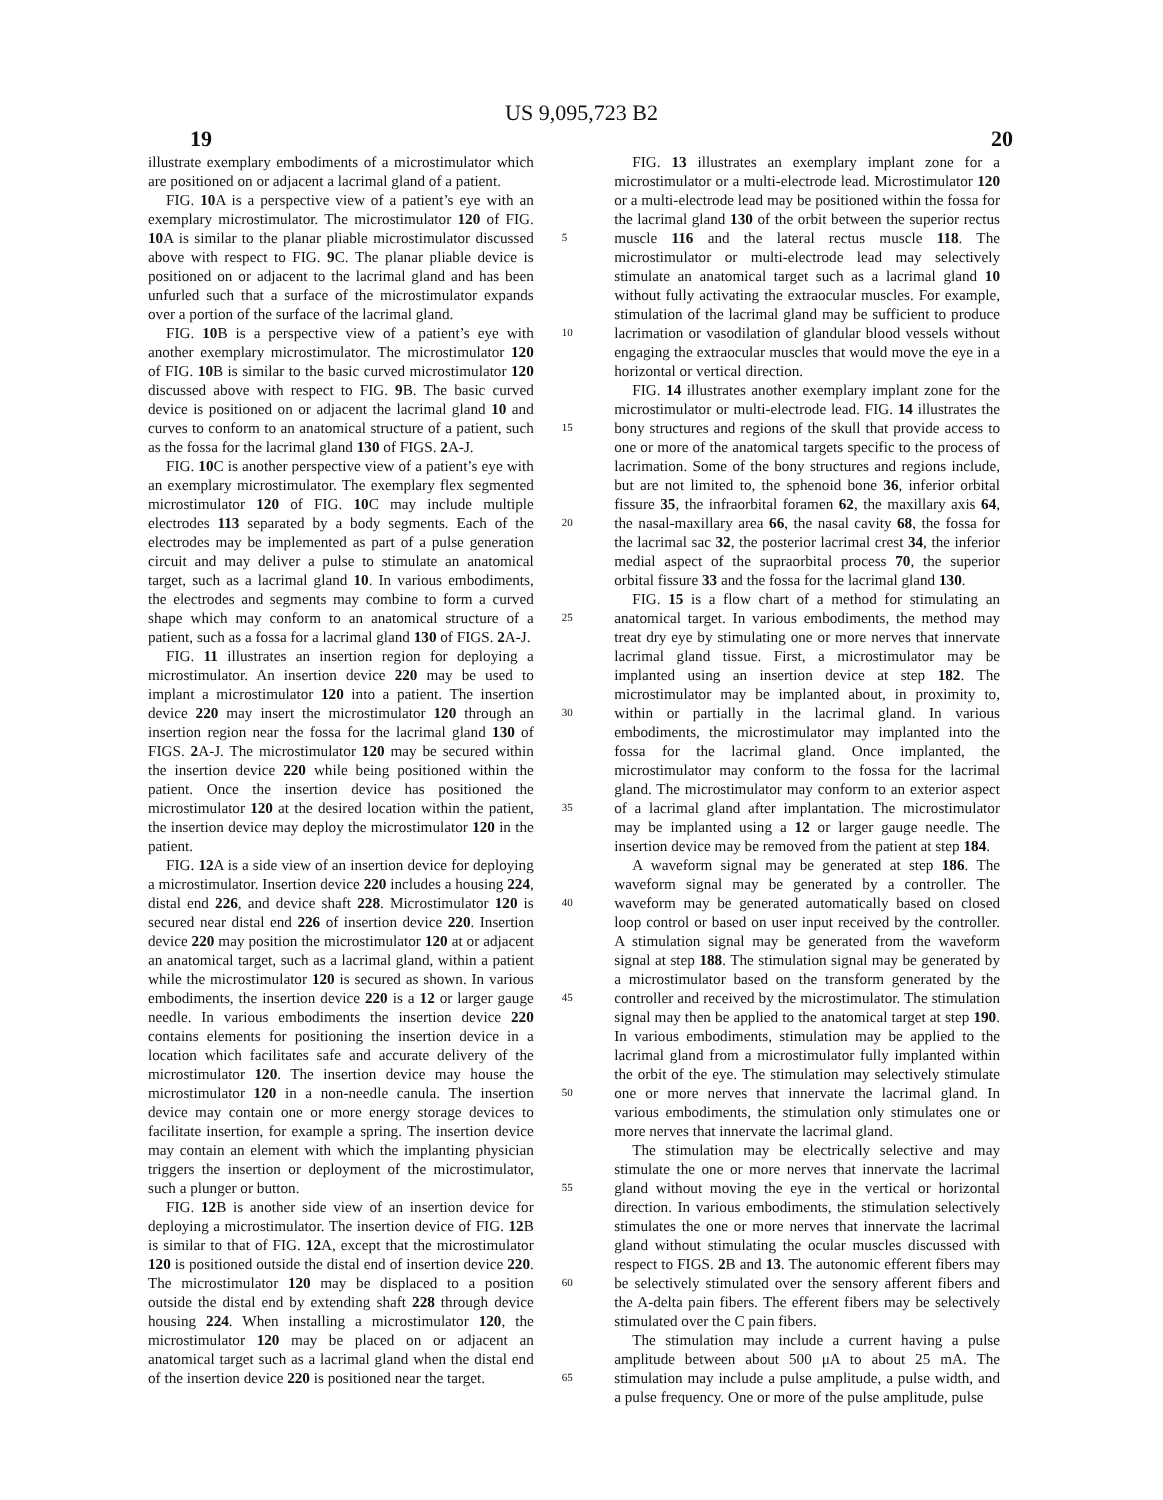US 9,095,723 B2
19 20
illustrate exemplary embodiments of a microstimulator which are positioned on or adjacent a lacrimal gland of a patient.
FIG. 10 A is a perspective view of a patient’s eye with an exemplary microstimulator. The microstimulator 120 of FIG. 10 A is similar to the planar pliable microstimulator discussed above with respect to FIG. 9 C. The planar pliable device is positioned on or adjacent to the lacrimal gland and has been unfurled such that a surface of the microstimulator expands over a portion of the surface of the lacrimal gland.
FIG. 10 B is a perspective view of a patient’s eye with another exemplary microstimulator. The microstimulator 120 of FIG. 10 B is similar to the basic curved microstimulator 120 discussed above with respect to FIG. 9 B. The basic curved device is positioned on or adjacent the lacrimal gland 10 and curves to conform to an anatomical structure of a patient, such as the fossa for the lacrimal gland 130 of FIGS. 2 A-J.
FIG. 10 C is another perspective view of a patient’s eye with an exemplary microstimulator. The exemplary flex segmented microstimulator 120 of FIG. 10 C may include multiple electrodes 113 separated by a body segments. Each of the electrodes may be implemented as part of a pulse generation circuit and may deliver a pulse to stimulate an anatomical target, such as a lacrimal gland 10. In various embodiments, the electrodes and segments may combine to form a curved shape which may conform to an anatomical structure of a patient, such as a fossa for a lacrimal gland 130 of FIGS. 2 A-J.
FIG. 11 illustrates an insertion region for deploying a microstimulator. An insertion device 220 may be used to implant a microstimulator 120 into a patient. The insertion device 220 may insert the microstimulator 120 through an insertion region near the fossa for the lacrimal gland 130 of FIGS. 2 A-J. The microstimulator 120 may be secured within the insertion device 220 while being positioned within the patient. Once the insertion device has positioned the microstimulator 120 at the desired location within the patient, the insertion device may deploy the microstimulator 120 in the patient.
FIG. 12 A is a side view of an insertion device for deploying a microstimulator. Insertion device 220 includes a housing 224, distal end 226, and device shaft 228. Microstimulator 120 is secured near distal end 226 of insertion device 220. Insertion device 220 may position the microstimulator 120 at or adjacent an anatomical target, such as a lacrimal gland, within a patient while the microstimulator 120 is secured as shown. In various embodiments, the insertion device 220 is a 12 or larger gauge needle. In various embodiments the insertion device 220 contains elements for positioning the insertion device in a location which facilitates safe and accurate delivery of the microstimulator 120. The insertion device may house the microstimulator 120 in a non-needle canula. The insertion device may contain one or more energy storage devices to facilitate insertion, for example a spring. The insertion device may contain an element with which the implanting physician triggers the insertion or deployment of the microstimulator, such a plunger or button.
FIG. 12 B is another side view of an insertion device for deploying a microstimulator. The insertion device of FIG. 12 B is similar to that of FIG. 12 A, except that the microstimulator 120 is positioned outside the distal end of insertion device 220. The microstimulator 120 may be displaced to a position outside the distal end by extending shaft 228 through device housing 224. When installing a microstimulator 120, the microstimulator 120 may be placed on or adjacent an anatomical target such as a lacrimal gland when the distal end of the insertion device 220 is positioned near the target.
5
10
15
20
25
30
35
40
45
50
55
60
65
FIG. 13 illustrates an exemplary implant zone for a microstimulator or a multi-electrode lead. Microstimulator 120 or a multi-electrode lead may be positioned within the fossa for the lacrimal gland 130 of the orbit between the superior rectus muscle 116 and the lateral rectus muscle 118. The microstimulator or multi-electrode lead may selectively stimulate an anatomical target such as a lacrimal gland 10 without fully activating the extraocular muscles. For example, stimulation of the lacrimal gland may be sufficient to produce lacrimation or vasodilation of glandular blood vessels without engaging the extraocular muscles that would move the eye in a horizontal or vertical direction.
FIG. 14 illustrates another exemplary implant zone for the microstimulator or multi-electrode lead. FIG. 14 illustrates the bony structures and regions of the skull that provide access to one or more of the anatomical targets specific to the process of lacrimation. Some of the bony structures and regions include, but are not limited to, the sphenoid bone 36, inferior orbital fissure 35, the infraorbital foramen 62, the maxillary axis 64, the nasal-maxillary area 66, the nasal cavity 68, the fossa for the lacrimal sac 32, the posterior lacrimal crest 34, the inferior medial aspect of the supraorbital process 70, the superior orbital fissure 33 and the fossa for the lacrimal gland 130.
FIG. 15 is a flow chart of a method for stimulating an anatomical target. In various embodiments, the method may treat dry eye by stimulating one or more nerves that innervate lacrimal gland tissue. First, a microstimulator may be implanted using an insertion device at step 182. The microstimulator may be implanted about, in proximity to, within or partially in the lacrimal gland. In various embodiments, the microstimulator may implanted into the fossa for the lacrimal gland. Once implanted, the microstimulator may conform to the fossa for the lacrimal gland. The microstimulator may conform to an exterior aspect of a lacrimal gland after implantation. The microstimulator may be implanted using a 12 or larger gauge needle. The insertion device may be removed from the patient at step 184.
A waveform signal may be generated at step 186. The waveform signal may be generated by a controller. The waveform may be generated automatically based on closed loop control or based on user input received by the controller. A stimulation signal may be generated from the waveform signal at step 188. The stimulation signal may be generated by a microstimulator based on the transform generated by the controller and received by the microstimulator. The stimulation signal may then be applied to the anatomical target at step 190. In various embodiments, stimulation may be applied to the lacrimal gland from a microstimulator fully implanted within the orbit of the eye. The stimulation may selectively stimulate one or more nerves that innervate the lacrimal gland. In various embodiments, the stimulation only stimulates one or more nerves that innervate the lacrimal gland.
The stimulation may be electrically selective and may stimulate the one or more nerves that innervate the lacrimal gland without moving the eye in the vertical or horizontal direction. In various embodiments, the stimulation selectively stimulates the one or more nerves that innervate the lacrimal gland without stimulating the ocular muscles discussed with respect to FIGS. 2 B and 13. The autonomic efferent fibers may be selectively stimulated over the sensory afferent fibers and the A-delta pain fibers. The efferent fibers may be selectively stimulated over the C pain fibers.
The stimulation may include a current having a pulse amplitude between about 500 μA to about 25 mA. The stimulation may include a pulse amplitude, a pulse width, and a pulse frequency. One or more of the pulse amplitude, pulse